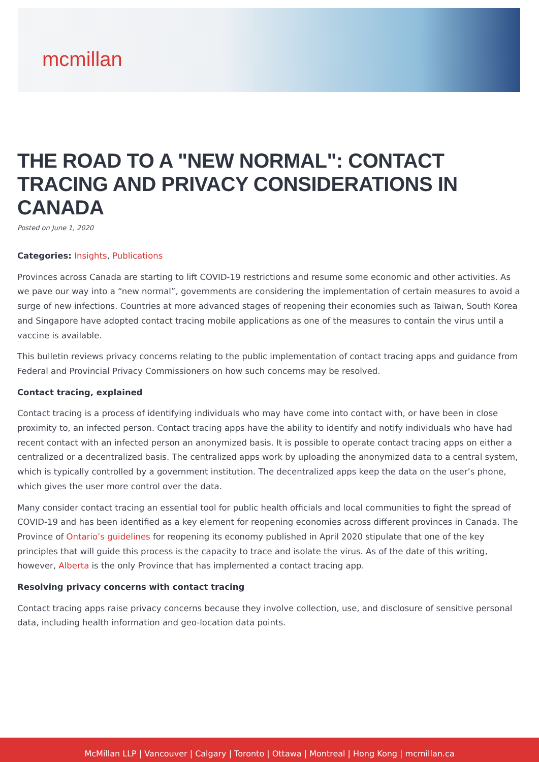mcmillan
THE ROAD TO A "NEW NORMAL": CONTACT TRACING AND PRIVACY CONSIDERATIONS IN CANADA
Posted on June 1, 2020
Categories: Insights, Publications
Provinces across Canada are starting to lift COVID-19 restrictions and resume some economic and other activities. As we pave our way into a “new normal”, governments are considering the implementation of certain measures to avoid a surge of new infections. Countries at more advanced stages of reopening their economies such as Taiwan, South Korea and Singapore have adopted contact tracing mobile applications as one of the measures to contain the virus until a vaccine is available.
This bulletin reviews privacy concerns relating to the public implementation of contact tracing apps and guidance from Federal and Provincial Privacy Commissioners on how such concerns may be resolved.
Contact tracing, explained
Contact tracing is a process of identifying individuals who may have come into contact with, or have been in close proximity to, an infected person. Contact tracing apps have the ability to identify and notify individuals who have had recent contact with an infected person an anonymized basis. It is possible to operate contact tracing apps on either a centralized or a decentralized basis. The centralized apps work by uploading the anonymized data to a central system, which is typically controlled by a government institution. The decentralized apps keep the data on the user’s phone, which gives the user more control over the data.
Many consider contact tracing an essential tool for public health officials and local communities to fight the spread of COVID-19 and has been identified as a key element for reopening economies across different provinces in Canada. The Province of Ontario’s guidelines for reopening its economy published in April 2020 stipulate that one of the key principles that will guide this process is the capacity to trace and isolate the virus. As of the date of this writing, however, Alberta is the only Province that has implemented a contact tracing app.
Resolving privacy concerns with contact tracing
Contact tracing apps raise privacy concerns because they involve collection, use, and disclosure of sensitive personal data, including health information and geo-location data points.
McMillan LLP | Vancouver | Calgary | Toronto | Ottawa | Montreal | Hong Kong | mcmillan.ca